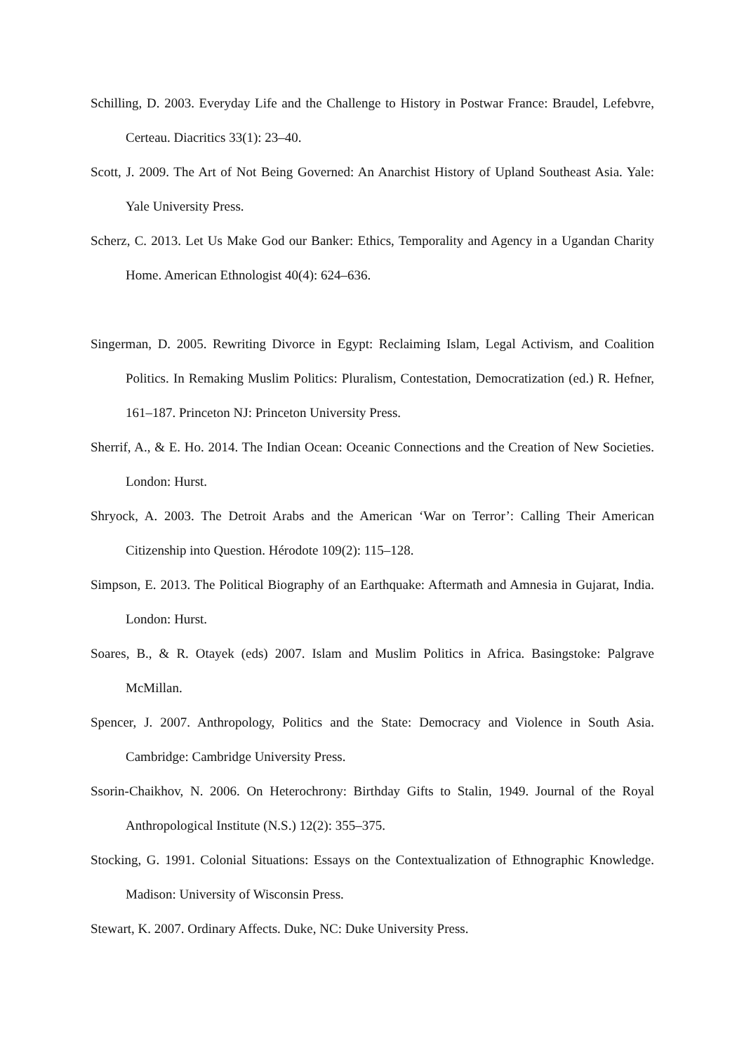Schilling, D. 2003. Everyday Life and the Challenge to History in Postwar France: Braudel, Lefebvre, Certeau. Diacritics 33(1): 23–40.
Scott, J. 2009. The Art of Not Being Governed: An Anarchist History of Upland Southeast Asia. Yale: Yale University Press.
Scherz, C. 2013. Let Us Make God our Banker: Ethics, Temporality and Agency in a Ugandan Charity Home. American Ethnologist 40(4): 624–636.
Singerman, D. 2005. Rewriting Divorce in Egypt: Reclaiming Islam, Legal Activism, and Coalition Politics. In Remaking Muslim Politics: Pluralism, Contestation, Democratization (ed.) R. Hefner, 161–187. Princeton NJ: Princeton University Press.
Sherrif, A., & E. Ho. 2014. The Indian Ocean: Oceanic Connections and the Creation of New Societies. London: Hurst.
Shryock, A. 2003. The Detroit Arabs and the American ‘War on Terror’: Calling Their American Citizenship into Question. Hérodote 109(2): 115–128.
Simpson, E. 2013. The Political Biography of an Earthquake: Aftermath and Amnesia in Gujarat, India. London: Hurst.
Soares, B., & R. Otayek (eds) 2007. Islam and Muslim Politics in Africa. Basingstoke: Palgrave McMillan.
Spencer, J. 2007. Anthropology, Politics and the State: Democracy and Violence in South Asia. Cambridge: Cambridge University Press.
Ssorin-Chaikhov, N. 2006. On Heterochrony: Birthday Gifts to Stalin, 1949. Journal of the Royal Anthropological Institute (N.S.) 12(2): 355–375.
Stocking, G. 1991. Colonial Situations: Essays on the Contextualization of Ethnographic Knowledge. Madison: University of Wisconsin Press.
Stewart, K. 2007. Ordinary Affects. Duke, NC: Duke University Press.